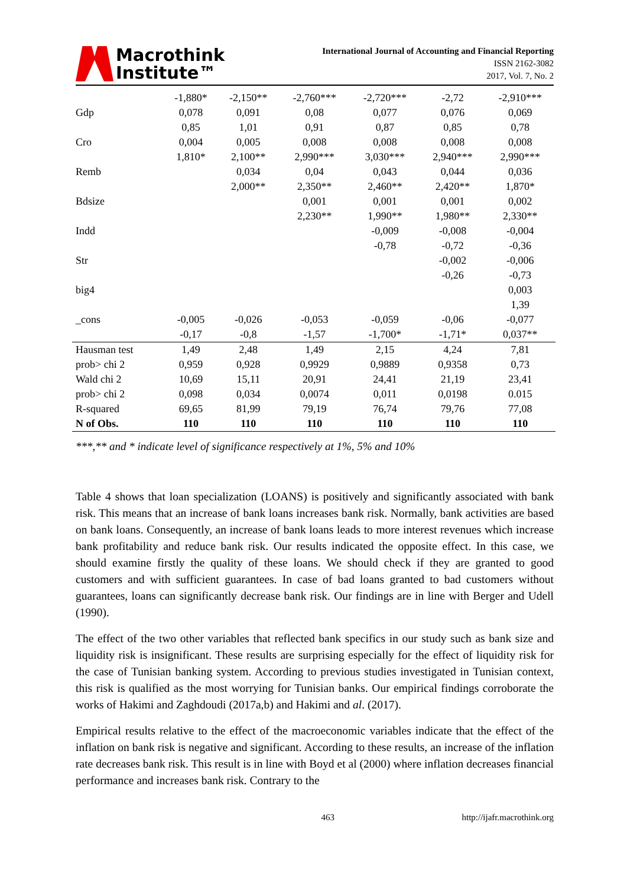Macrothink
Institute™
International Journal of Accounting and Financial Reporting
ISSN 2162-3082
2017, Vol. 7, No. 2
| | -1,880* | -2,150** | -2,760*** | -2,720*** | -2,72 | -2,910*** |
| Gdp | 0,078 | 0,091 | 0,08 | 0,077 | 0,076 | 0,069 |
| | 0,85 | 1,01 | 0,91 | 0,87 | 0,85 | 0,78 |
| Cro | 0,004 | 0,005 | 0,008 | 0,008 | 0,008 | 0,008 |
| | 1,810* | 2,100** | 2,990*** | 3,030*** | 2,940*** | 2,990*** |
| Remb | | 0,034 | 0,04 | 0,043 | 0,044 | 0,036 |
| | | 2,000** | 2,350** | 2,460** | 2,420** | 1,870* |
| Bdsize | | | 0,001 | 0,001 | 0,001 | 0,002 |
| | | | 2,230** | 1,990** | 1,980** | 2,330** |
| Indd | | | | -0,009 | -0,008 | -0,004 |
| | | | | -0,78 | -0,72 | -0,36 |
| Str | | | | | -0,002 | -0,006 |
| | | | | | -0,26 | -0,73 |
| big4 | | | | | | 0,003 |
| | | | | | | 1,39 |
| _cons | -0,005 | -0,026 | -0,053 | -0,059 | -0,06 | -0,077 |
| | -0,17 | -0,8 | -1,57 | -1,700* | -1,71* | 0,037** |
| Hausman test | 1,49 | 2,48 | 1,49 | 2,15 | 4,24 | 7,81 |
| prob> chi 2 | 0,959 | 0,928 | 0,9929 | 0,9889 | 0,9358 | 0,73 |
| Wald chi 2 | 10,69 | 15,11 | 20,91 | 24,41 | 21,19 | 23,41 |
| prob> chi 2 | 0,098 | 0,034 | 0,0074 | 0,011 | 0,0198 | 0.015 |
| R-squared | 69,65 | 81,99 | 79,19 | 76,74 | 79,76 | 77,08 |
| N of Obs. | 110 | 110 | 110 | 110 | 110 | 110 |
***,** and * indicate level of significance respectively at 1%, 5% and 10%
Table 4 shows that loan specialization (LOANS) is positively and significantly associated with bank risk. This means that an increase of bank loans increases bank risk. Normally, bank activities are based on bank loans. Consequently, an increase of bank loans leads to more interest revenues which increase bank profitability and reduce bank risk. Our results indicated the opposite effect. In this case, we should examine firstly the quality of these loans. We should check if they are granted to good customers and with sufficient guarantees. In case of bad loans granted to bad customers without guarantees, loans can significantly decrease bank risk. Our findings are in line with Berger and Udell (1990).
The effect of the two other variables that reflected bank specifics in our study such as bank size and liquidity risk is insignificant. These results are surprising especially for the effect of liquidity risk for the case of Tunisian banking system. According to previous studies investigated in Tunisian context, this risk is qualified as the most worrying for Tunisian banks. Our empirical findings corroborate the works of Hakimi and Zaghdoudi (2017a,b) and Hakimi and al. (2017).
Empirical results relative to the effect of the macroeconomic variables indicate that the effect of the inflation on bank risk is negative and significant. According to these results, an increase of the inflation rate decreases bank risk. This result is in line with Boyd et al (2000) where inflation decreases financial performance and increases bank risk. Contrary to the
463 http://ijafr.macrothink.org